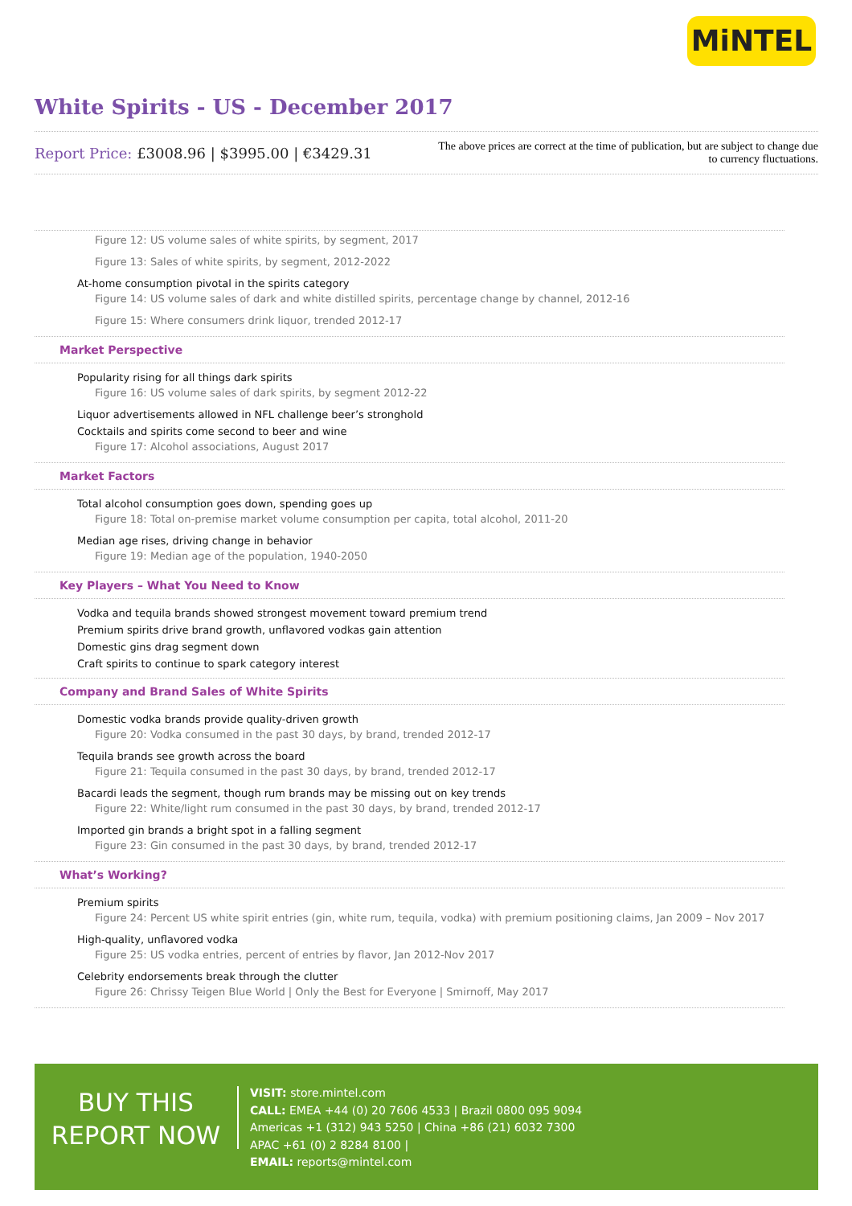MiNTEL
White Spirits - US - December 2017
Report Price: £3008.96 | $3995.00 | €3429.31
The above prices are correct at the time of publication, but are subject to change due to currency fluctuations.
Figure 12: US volume sales of white spirits, by segment, 2017
Figure 13: Sales of white spirits, by segment, 2012-2022
At-home consumption pivotal in the spirits category
Figure 14: US volume sales of dark and white distilled spirits, percentage change by channel, 2012-16
Figure 15: Where consumers drink liquor, trended 2012-17
Market Perspective
Popularity rising for all things dark spirits
Figure 16: US volume sales of dark spirits, by segment 2012-22
Liquor advertisements allowed in NFL challenge beer’s stronghold
Cocktails and spirits come second to beer and wine
Figure 17: Alcohol associations, August 2017
Market Factors
Total alcohol consumption goes down, spending goes up
Figure 18: Total on-premise market volume consumption per capita, total alcohol, 2011-20
Median age rises, driving change in behavior
Figure 19: Median age of the population, 1940-2050
Key Players – What You Need to Know
Vodka and tequila brands showed strongest movement toward premium trend
Premium spirits drive brand growth, unflavored vodkas gain attention
Domestic gins drag segment down
Craft spirits to continue to spark category interest
Company and Brand Sales of White Spirits
Domestic vodka brands provide quality-driven growth
Figure 20: Vodka consumed in the past 30 days, by brand, trended 2012-17
Tequila brands see growth across the board
Figure 21: Tequila consumed in the past 30 days, by brand, trended 2012-17
Bacardi leads the segment, though rum brands may be missing out on key trends
Figure 22: White/light rum consumed in the past 30 days, by brand, trended 2012-17
Imported gin brands a bright spot in a falling segment
Figure 23: Gin consumed in the past 30 days, by brand, trended 2012-17
What’s Working?
Premium spirits
Figure 24: Percent US white spirit entries (gin, white rum, tequila, vodka) with premium positioning claims, Jan 2009 – Nov 2017
High-quality, unflavored vodka
Figure 25: US vodka entries, percent of entries by flavor, Jan 2012-Nov 2017
Celebrity endorsements break through the clutter
Figure 26: Chrissy Teigen Blue World | Only the Best for Everyone | Smirnoff, May 2017
BUY THIS
REPORT NOW
VISIT: store.mintel.com
CALL: EMEA +44 (0) 20 7606 4533 | Brazil 0800 095 9094
Americas +1 (312) 943 5250 | China +86 (21) 6032 7300
APAC +61 (0) 2 8284 8100 |
EMAIL: reports@mintel.com